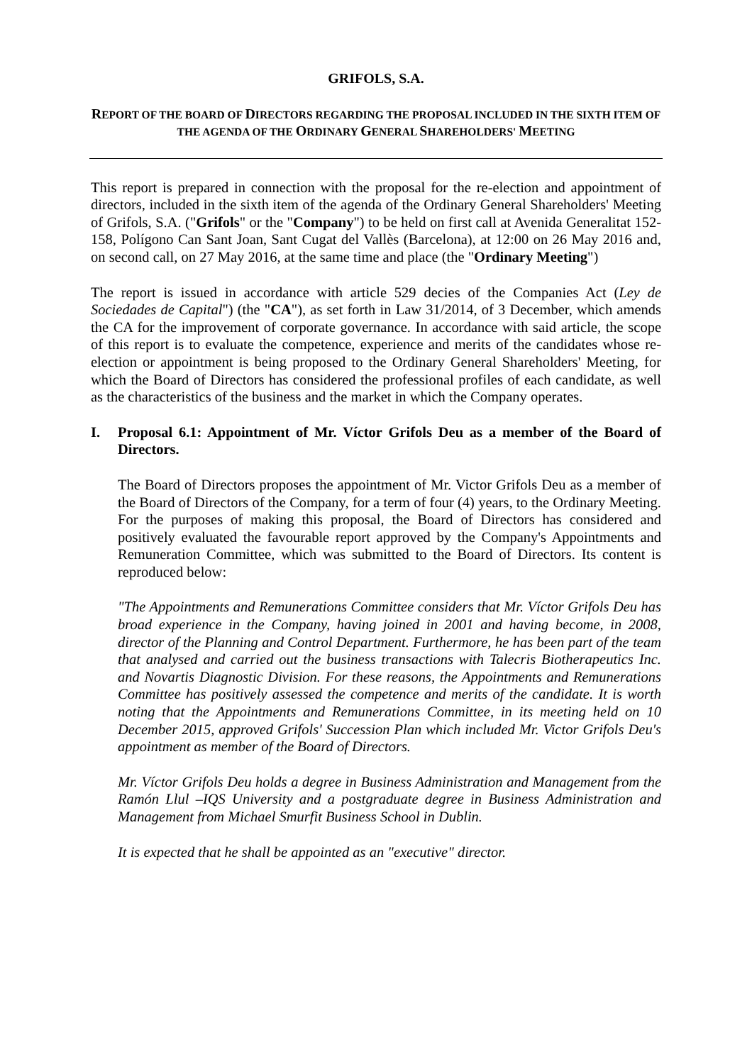GRIFOLS, S.A.
REPORT OF THE BOARD OF DIRECTORS REGARDING THE PROPOSAL INCLUDED IN THE SIXTH ITEM OF THE AGENDA OF THE ORDINARY GENERAL SHAREHOLDERS' MEETING
This report is prepared in connection with the proposal for the re-election and appointment of directors, included in the sixth item of the agenda of the Ordinary General Shareholders' Meeting of Grifols, S.A. ("Grifols" or the "Company") to be held on first call at Avenida Generalitat 152-158, Polígono Can Sant Joan, Sant Cugat del Vallès (Barcelona), at 12:00 on 26 May 2016 and, on second call, on 27 May 2016, at the same time and place (the "Ordinary Meeting")
The report is issued in accordance with article 529 decies of the Companies Act (Ley de Sociedades de Capital") (the "CA"), as set forth in Law 31/2014, of 3 December, which amends the CA for the improvement of corporate governance. In accordance with said article, the scope of this report is to evaluate the competence, experience and merits of the candidates whose re-election or appointment is being proposed to the Ordinary General Shareholders' Meeting, for which the Board of Directors has considered the professional profiles of each candidate, as well as the characteristics of the business and the market in which the Company operates.
I. Proposal 6.1: Appointment of Mr. Víctor Grifols Deu as a member of the Board of Directors.
The Board of Directors proposes the appointment of Mr. Victor Grifols Deu as a member of the Board of Directors of the Company, for a term of four (4) years, to the Ordinary Meeting. For the purposes of making this proposal, the Board of Directors has considered and positively evaluated the favourable report approved by the Company's Appointments and Remuneration Committee, which was submitted to the Board of Directors. Its content is reproduced below:
"The Appointments and Remunerations Committee considers that Mr. Víctor Grifols Deu has broad experience in the Company, having joined in 2001 and having become, in 2008, director of the Planning and Control Department. Furthermore, he has been part of the team that analysed and carried out the business transactions with Talecris Biotherapeutics Inc. and Novartis Diagnostic Division. For these reasons, the Appointments and Remunerations Committee has positively assessed the competence and merits of the candidate. It is worth noting that the Appointments and Remunerations Committee, in its meeting held on 10 December 2015, approved Grifols' Succession Plan which included Mr. Victor Grifols Deu's appointment as member of the Board of Directors.
Mr. Víctor Grifols Deu holds a degree in Business Administration and Management from the Ramón Llul –IQS University and a postgraduate degree in Business Administration and Management from Michael Smurfit Business School in Dublin.
It is expected that he shall be appointed as an "executive" director.